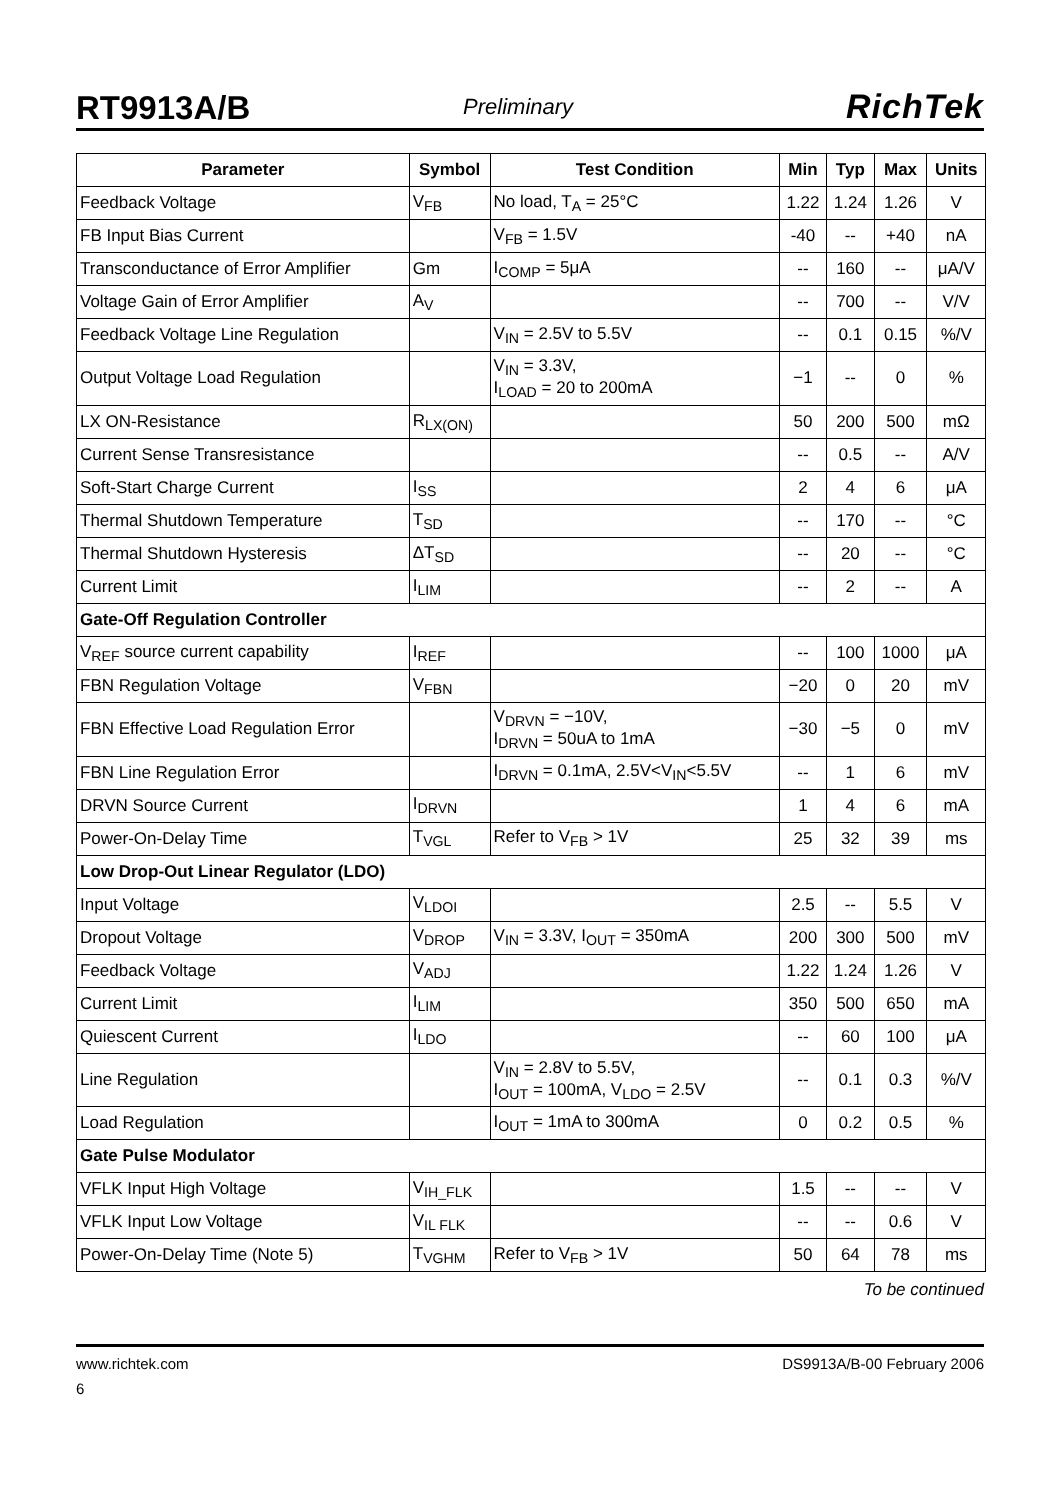RT9913A/B Preliminary RichTek
| Parameter | Symbol | Test Condition | Min | Typ | Max | Units |
| --- | --- | --- | --- | --- | --- | --- |
| Feedback Voltage | V<sub>FB</sub> | No load, T<sub>A</sub> = 25°C | 1.22 | 1.24 | 1.26 | V |
| FB Input Bias Current | | V<sub>FB</sub> = 1.5V | -40 | -- | +40 | nA |
| Transconductance of Error Amplifier | Gm | I<sub>COMP</sub> = 5μA | -- | 160 | -- | μA/V |
| Voltage Gain of Error Amplifier | A<sub>V</sub> | | -- | 700 | -- | V/V |
| Feedback Voltage Line Regulation | | V<sub>IN</sub> = 2.5V to 5.5V | -- | 0.1 | 0.15 | %/V |
| Output Voltage Load Regulation | | V<sub>IN</sub> = 3.3V, I<sub>LOAD</sub> = 20 to 200mA | −1 | -- | 0 | % |
| LX ON-Resistance | R<sub>LX(ON)</sub> | | 50 | 200 | 500 | mΩ |
| Current Sense Transresistance | | | -- | 0.5 | -- | A/V |
| Soft-Start Charge Current | I<sub>SS</sub> | | 2 | 4 | 6 | μA |
| Thermal Shutdown Temperature | T<sub>SD</sub> | | -- | 170 | -- | °C |
| Thermal Shutdown Hysteresis | ΔT<sub>SD</sub> | | -- | 20 | -- | °C |
| Current Limit | I<sub>LIM</sub> | | -- | 2 | -- | A |
| Gate-Off Regulation Controller | | | | | | |
| V<sub>REF</sub> source current capability | I<sub>REF</sub> | | -- | 100 | 1000 | μA |
| FBN Regulation Voltage | V<sub>FBN</sub> | | −20 | 0 | 20 | mV |
| FBN Effective Load Regulation Error | | V<sub>DRVN</sub> = −10V, I<sub>DRVN</sub> = 50uA to 1mA | −30 | −5 | 0 | mV |
| FBN Line Regulation Error | | I<sub>DRVN</sub> = 0.1mA, 2.5V<V<sub>IN</sub><5.5V | -- | 1 | 6 | mV |
| DRVN Source Current | I<sub>DRVN</sub> | | 1 | 4 | 6 | mA |
| Power-On-Delay Time | T<sub>VGL</sub> | Refer to V<sub>FB</sub> > 1V | 25 | 32 | 39 | ms |
| Low Drop-Out Linear Regulator (LDO) | | | | | | |
| Input Voltage | V<sub>LDOI</sub> | | 2.5 | -- | 5.5 | V |
| Dropout Voltage | V<sub>DROP</sub> | V<sub>IN</sub> = 3.3V, I<sub>OUT</sub> = 350mA | 200 | 300 | 500 | mV |
| Feedback Voltage | V<sub>ADJ</sub> | | 1.22 | 1.24 | 1.26 | V |
| Current Limit | I<sub>LIM</sub> | | 350 | 500 | 650 | mA |
| Quiescent Current | I<sub>LDO</sub> | | -- | 60 | 100 | μA |
| Line Regulation | | V<sub>IN</sub> = 2.8V to 5.5V, I<sub>OUT</sub> = 100mA, V<sub>LDO</sub> = 2.5V | -- | 0.1 | 0.3 | %/V |
| Load Regulation | | I<sub>OUT</sub> = 1mA to 300mA | 0 | 0.2 | 0.5 | % |
| Gate Pulse Modulator | | | | | | |
| VFLK Input High Voltage | V<sub>IH_FLK</sub> | | 1.5 | -- | -- | V |
| VFLK Input Low Voltage | V<sub>IL FLK</sub> | | -- | -- | 0.6 | V |
| Power-On-Delay Time (Note 5) | T<sub>VGHM</sub> | Refer to V<sub>FB</sub> > 1V | 50 | 64 | 78 | ms |
To be continued
www.richtek.com DS9913A/B-00 February 2006
6